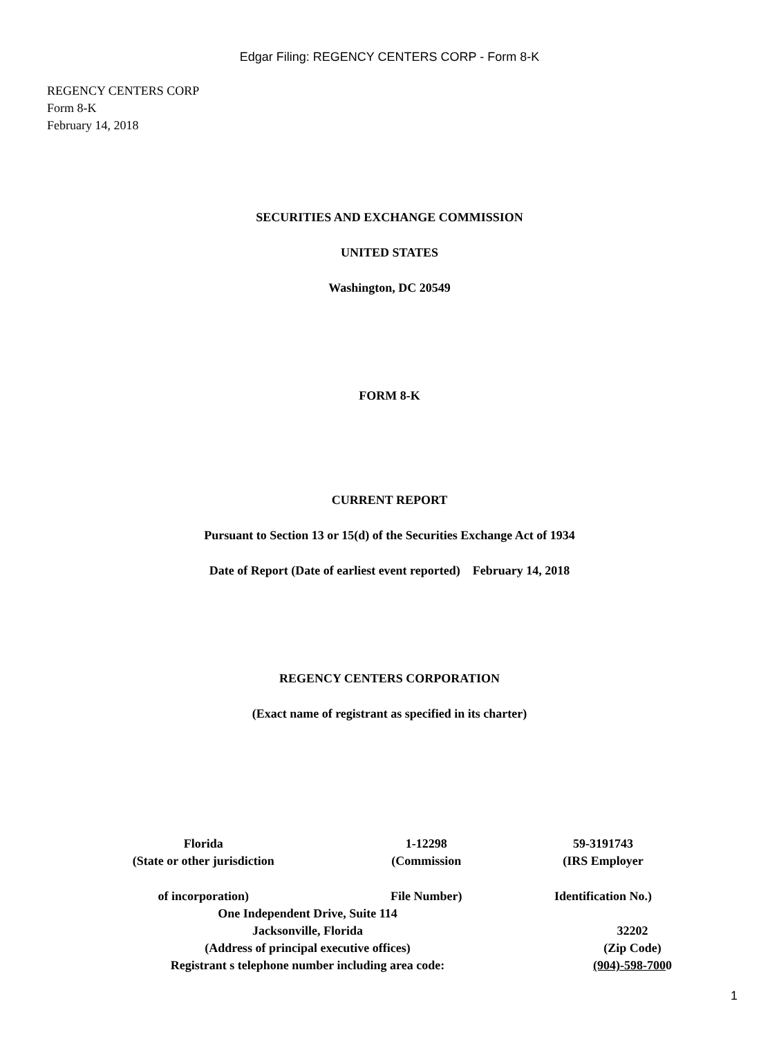Edgar Filing: REGENCY CENTERS CORP - Form 8-K
REGENCY CENTERS CORP
Form 8-K
February 14, 2018
SECURITIES AND EXCHANGE COMMISSION
UNITED STATES
Washington, DC 20549
FORM 8-K
CURRENT REPORT
Pursuant to Section 13 or 15(d) of the Securities Exchange Act of 1934
Date of Report (Date of earliest event reported) February 14, 2018
REGENCY CENTERS CORPORATION
(Exact name of registrant as specified in its charter)
| Florida | 1-12298 | 59-3191743 |
| (State or other jurisdiction | (Commission | (IRS Employer |
| of incorporation) | File Number) | Identification No.) |
| One Independent Drive, Suite 114 | |
| Jacksonville, Florida | 32202 |
| (Address of principal executive offices) | (Zip Code) |
| Registrant s telephone number including area code: | (904)-598-700 0 |
1